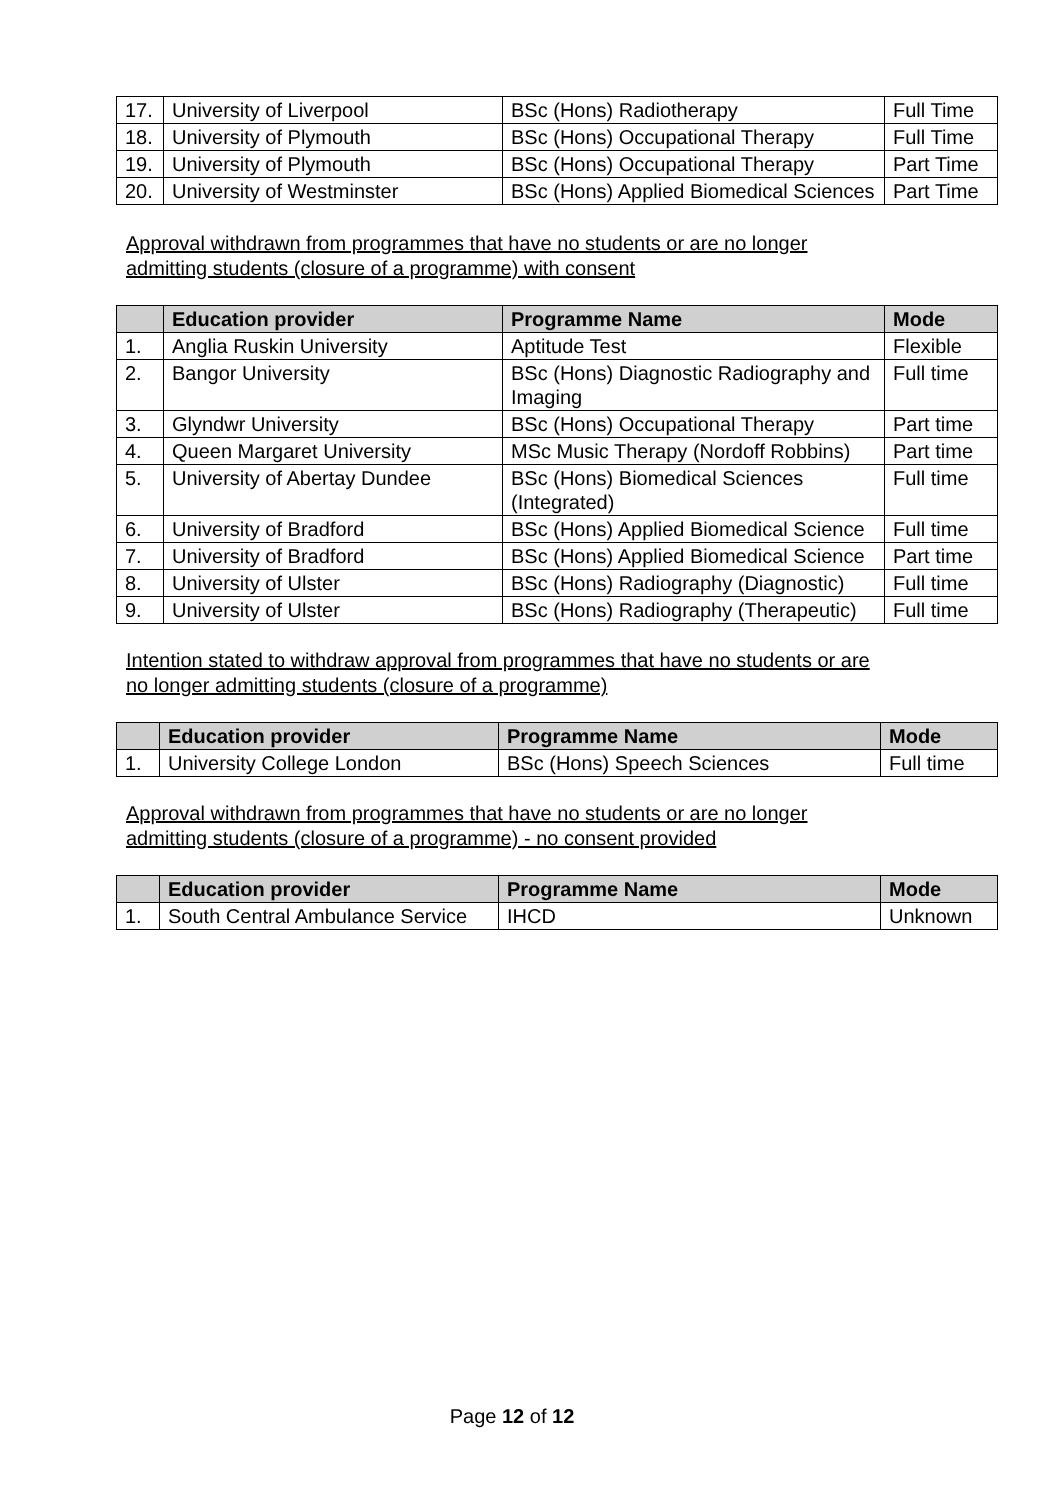| 17. | University of Liverpool | BSc (Hons) Radiotherapy | Full Time |
| 18. | University of Plymouth | BSc (Hons) Occupational Therapy | Full Time |
| 19. | University of Plymouth | BSc (Hons) Occupational Therapy | Part Time |
| 20. | University of Westminster | BSc (Hons) Applied Biomedical Sciences | Part Time |
Approval withdrawn from programmes that have no students or are no longer admitting students (closure of a programme) with consent
| | Education provider | Programme Name | Mode |
| --- | --- | --- | --- |
| 1. | Anglia Ruskin University | Aptitude Test | Flexible |
| 2. | Bangor University | BSc (Hons) Diagnostic Radiography and Imaging | Full time |
| 3. | Glyndwr University | BSc (Hons) Occupational Therapy | Part time |
| 4. | Queen Margaret University | MSc Music Therapy (Nordoff Robbins) | Part time |
| 5. | University of Abertay Dundee | BSc (Hons) Biomedical Sciences (Integrated) | Full time |
| 6. | University of Bradford | BSc (Hons) Applied Biomedical Science | Full time |
| 7. | University of Bradford | BSc (Hons) Applied Biomedical Science | Part time |
| 8. | University of Ulster | BSc (Hons) Radiography (Diagnostic) | Full time |
| 9. | University of Ulster | BSc (Hons) Radiography (Therapeutic) | Full time |
Intention stated to withdraw approval from programmes that have no students or are no longer admitting students (closure of a programme)
| | Education provider | Programme Name | Mode |
| --- | --- | --- | --- |
| 1. | University College London | BSc (Hons) Speech Sciences | Full time |
Approval withdrawn from programmes that have no students or are no longer admitting students (closure of a programme) - no consent provided
| | Education provider | Programme Name | Mode |
| --- | --- | --- | --- |
| 1. | South Central Ambulance Service | IHCD | Unknown |
Page 12 of 12